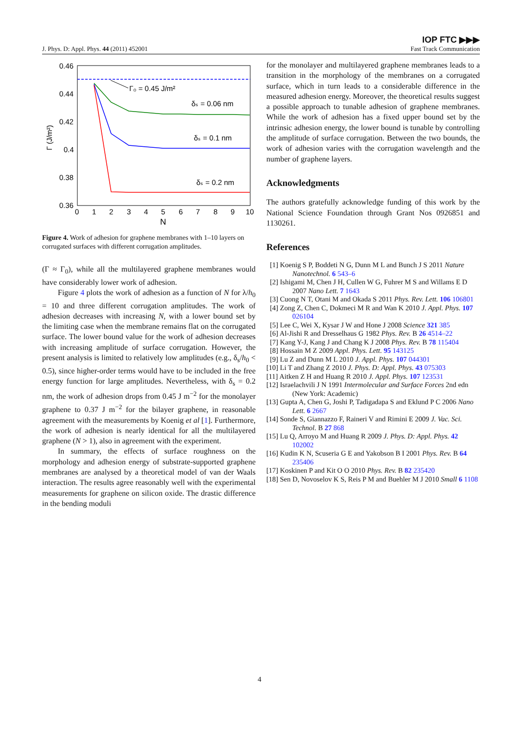J. Phys. D: Appl. Phys. 44 (2011) 452001
IOP FTC ▶▶▶
Fast Track Communication
0.46
0.44
0.42
0.4
0.38
0.36
0
1
2
3
4
5
6
7
8
9
10
N
Γ (J/m²)
Γ₀ = 0.45 J/m²
δₛ = 0.06 nm
δₛ = 0.1 nm
δₛ = 0.2 nm
Figure 4. Work of adhesion for graphene membranes with 1–10 layers on corrugated surfaces with different corrugation amplitudes.
(Γ ≈ Γ<sub>0</sub>), while all the multilayered graphene membranes would have considerably lower work of adhesion.
Figure 4 plots the work of adhesion as a function of N for λ/h<sub>0</sub> = 10 and three different corrugation amplitudes. The work of adhesion decreases with increasing N, with a lower bound set by the limiting case when the membrane remains flat on the corrugated surface. The lower bound value for the work of adhesion decreases with increasing amplitude of surface corrugation. However, the present analysis is limited to relatively low amplitudes (e.g., δ<sub>s</sub>/h<sub>0</sub> < 0.5), since higher-order terms would have to be included in the free energy function for large amplitudes. Nevertheless, with δ<sub>s</sub> = 0.2 nm, the work of adhesion drops from 0.45 J m<sup>−2</sup> for the monolayer graphene to 0.37 J m<sup>−2</sup> for the bilayer graphene, in reasonable agreement with the measurements by Koenig et al [1]. Furthermore, the work of adhesion is nearly identical for all the multilayered graphene (N > 1), also in agreement with the experiment.
In summary, the effects of surface roughness on the morphology and adhesion energy of substrate-supported graphene membranes are analysed by a theoretical model of van der Waals interaction. The results agree reasonably well with the experimental measurements for graphene on silicon oxide. The drastic difference in the bending moduli
for the monolayer and multilayered graphene membranes leads to a transition in the morphology of the membranes on a corrugated surface, which in turn leads to a considerable difference in the measured adhesion energy. Moreover, the theoretical results suggest a possible approach to tunable adhesion of graphene membranes. While the work of adhesion has a fixed upper bound set by the intrinsic adhesion energy, the lower bound is tunable by controlling the amplitude of surface corrugation. Between the two bounds, the work of adhesion varies with the corrugation wavelength and the number of graphene layers.
Acknowledgments
The authors gratefully acknowledge funding of this work by the National Science Foundation through Grant Nos 0926851 and 1130261.
References
[1] Koenig S P, Boddeti N G, Dunn M L and Bunch J S 2011 Nature Nanotechnol. 6 543–6
[2] Ishigami M, Chen J H, Cullen W G, Fuhrer M S and Willams E D 2007 Nano Lett. 7 1643
[3] Cuong N T, Otani M and Okada S 2011 Phys. Rev. Lett. 106 106801
[4] Zong Z, Chen C, Dokmeci M R and Wan K 2010 J. Appl. Phys. 107 026104
[5] Lee C, Wei X, Kysar J W and Hone J 2008 Science 321 385
[6] Al-Jishi R and Dresselhaus G 1982 Phys. Rev. B 26 4514–22
[7] Kang Y-J, Kang J and Chang K J 2008 Phys. Rev. B 78 115404
[8] Hossain M Z 2009 Appl. Phys. Lett. 95 143125
[9] Lu Z and Dunn M L 2010 J. Appl. Phys. 107 044301
[10] Li T and Zhang Z 2010 J. Phys. D: Appl. Phys. 43 075303
[11] Aitken Z H and Huang R 2010 J. Appl. Phys. 107 123531
[12] Israelachvili J N 1991 Intermolecular and Surface Forces 2nd edn (New York: Academic)
[13] Gupta A, Chen G, Joshi P, Tadigadapa S and Eklund P C 2006 Nano Lett. 6 2667
[14] Sonde S, Giannazzo F, Raineri V and Rimini E 2009 J. Vac. Sci. Technol. B 27 868
[15] Lu Q, Arroyo M and Huang R 2009 J. Phys. D: Appl. Phys. 42 102002
[16] Kudin K N, Scuseria G E and Yakobson B I 2001 Phys. Rev. B 64 235406
[17] Koskinen P and Kit O O 2010 Phys. Rev. B 82 235420
[18] Sen D, Novoselov K S, Reis P M and Buehler M J 2010 Small 6 1108
4